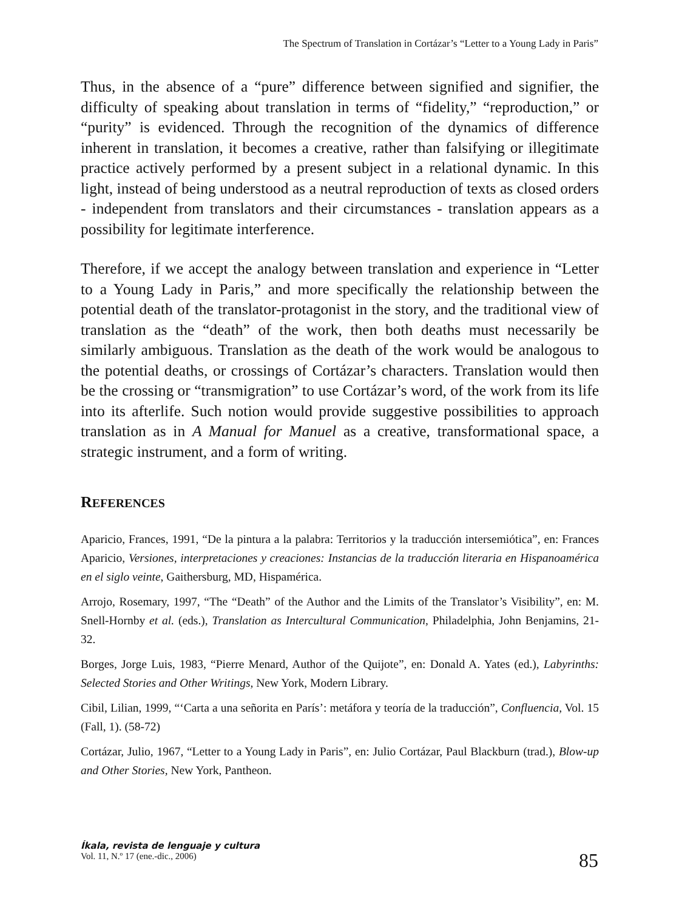The Spectrum of Translation in Cortázar’s “Letter to a Young Lady in Paris”
Thus, in the absence of a “pure” difference between signified and signifier, the difficulty of speaking about translation in terms of “fidelity,” “reproduction,” or “purity” is evidenced. Through the recognition of the dynamics of difference inherent in translation, it becomes a creative, rather than falsifying or illegitimate practice actively performed by a present subject in a relational dynamic. In this light, instead of being understood as a neutral reproduction of texts as closed orders - independent from translators and their circumstances - translation appears as a possibility for legitimate interference.
Therefore, if we accept the analogy between translation and experience in “Letter to a Young Lady in Paris,” and more specifically the relationship between the potential death of the translator-protagonist in the story, and the traditional view of translation as the “death” of the work, then both deaths must necessarily be similarly ambiguous. Translation as the death of the work would be analogous to the potential deaths, or crossings of Cortázar’s characters. Translation would then be the crossing or “transmigration” to use Cortázar’s word, of the work from its life into its afterlife. Such notion would provide suggestive possibilities to approach translation as in A Manual for Manuel as a creative, transformational space, a strategic instrument, and a form of writing.
REFERENCES
Aparicio, Frances, 1991, “De la pintura a la palabra: Territorios y la traducción intersemiótica”, en: Frances Aparicio, Versiones, interpretaciones y creaciones: Instancias de la traducción literaria en Hispanoamérica en el siglo veinte, Gaithersburg, MD, Hispamérica.
Arrojo, Rosemary, 1997, “The “Death” of the Author and the Limits of the Translator’s Visibility”, en: M. Snell-Hornby et al. (eds.), Translation as Intercultural Communication, Philadelphia, John Benjamins, 21-32.
Borges, Jorge Luis, 1983, “Pierre Menard, Author of the Quijote”, en: Donald A. Yates (ed.), Labyrinths: Selected Stories and Other Writings, New York, Modern Library.
Cibil, Lilian, 1999, “‘Carta a una señorita en París’: metáfora y teoría de la traducción”, Confluencia, Vol. 15 (Fall, 1). (58-72)
Cortázar, Julio, 1967, “Letter to a Young Lady in Paris”, en: Julio Cortázar, Paul Blackburn (trad.), Blow-up and Other Stories, New York, Pantheon.
Íkala, revista de lenguaje y cultura
Vol. 11, N.º 17 (ene.-dic., 2006)
85